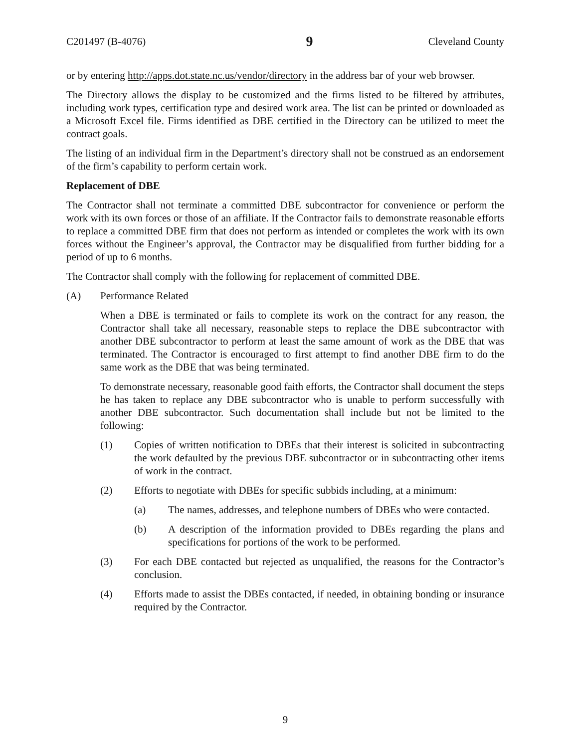C201497 (B-4076) 9 Cleveland County
or by entering http://apps.dot.state.nc.us/vendor/directory in the address bar of your web browser.
The Directory allows the display to be customized and the firms listed to be filtered by attributes, including work types, certification type and desired work area. The list can be printed or downloaded as a Microsoft Excel file. Firms identified as DBE certified in the Directory can be utilized to meet the contract goals.
The listing of an individual firm in the Department’s directory shall not be construed as an endorsement of the firm’s capability to perform certain work.
Replacement of DBE
The Contractor shall not terminate a committed DBE subcontractor for convenience or perform the work with its own forces or those of an affiliate. If the Contractor fails to demonstrate reasonable efforts to replace a committed DBE firm that does not perform as intended or completes the work with its own forces without the Engineer’s approval, the Contractor may be disqualified from further bidding for a period of up to 6 months.
The Contractor shall comply with the following for replacement of committed DBE.
(A) Performance Related
When a DBE is terminated or fails to complete its work on the contract for any reason, the Contractor shall take all necessary, reasonable steps to replace the DBE subcontractor with another DBE subcontractor to perform at least the same amount of work as the DBE that was terminated. The Contractor is encouraged to first attempt to find another DBE firm to do the same work as the DBE that was being terminated.
To demonstrate necessary, reasonable good faith efforts, the Contractor shall document the steps he has taken to replace any DBE subcontractor who is unable to perform successfully with another DBE subcontractor. Such documentation shall include but not be limited to the following:
(1) Copies of written notification to DBEs that their interest is solicited in subcontracting the work defaulted by the previous DBE subcontractor or in subcontracting other items of work in the contract.
(2) Efforts to negotiate with DBEs for specific subbids including, at a minimum:
(a) The names, addresses, and telephone numbers of DBEs who were contacted.
(b) A description of the information provided to DBEs regarding the plans and specifications for portions of the work to be performed.
(3) For each DBE contacted but rejected as unqualified, the reasons for the Contractor’s conclusion.
(4) Efforts made to assist the DBEs contacted, if needed, in obtaining bonding or insurance required by the Contractor.
9